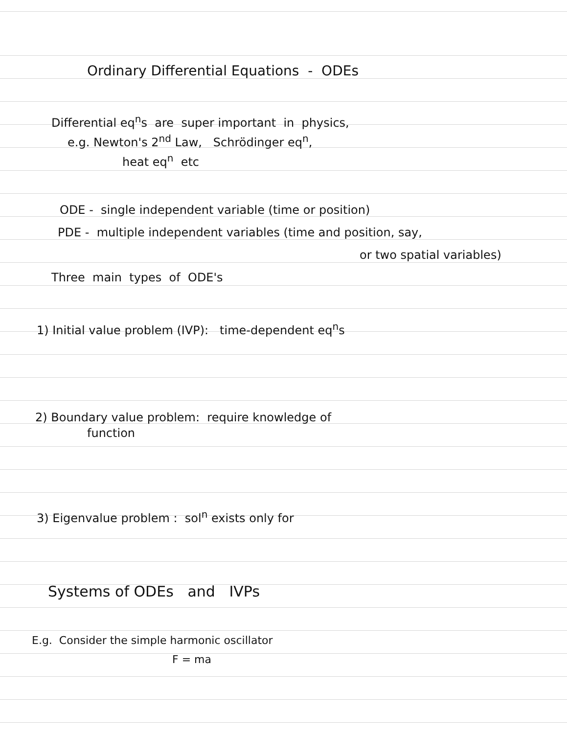Ordinary Differential Equations - ODEs
Differential eq<sup>n</sup>s are super important in physics,
e.g. Newton's 2<sup>nd</sup> Law, Schrödinger eq<sup>n</sup>,
heat eq<sup>n</sup> etc
ODE - single independent variable (time or position)
PDE - multiple independent variables (time and position, say,
or two spatial variables)
Three main types of ODE's
1) Initial value problem (IVP): time-dependent eq<sup>n</sup>s
2) Boundary value problem: require knowledge of
function
3) Eigenvalue problem : sol<sup>n</sup> exists only for
Systems of ODEs and IVPs
E.g. Consider the simple harmonic oscillator
F = ma